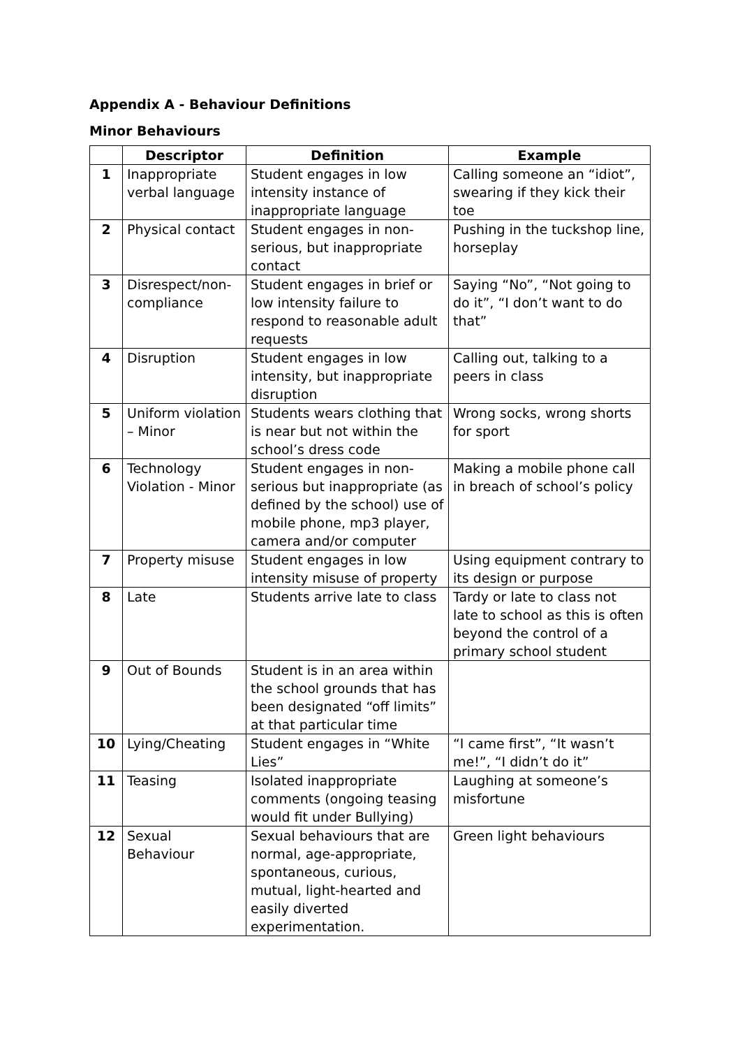Appendix A - Behaviour Definitions
Minor Behaviours
| | Descriptor | Definition | Example |
| --- | --- | --- | --- |
| 1 | Inappropriate verbal language | Student engages in low intensity instance of inappropriate language | Calling someone an “idiot”, swearing if they kick their toe |
| 2 | Physical contact | Student engages in non-serious, but inappropriate contact | Pushing in the tuckshop line, horseplay |
| 3 | Disrespect/non-compliance | Student engages in brief or low intensity failure to respond to reasonable adult requests | Saying “No”, “Not going to do it”, “I don’t want to do that” |
| 4 | Disruption | Student engages in low intensity, but inappropriate disruption | Calling out, talking to a peers in class |
| 5 | Uniform violation – Minor | Students wears clothing that is near but not within the school’s dress code | Wrong socks, wrong shorts for sport |
| 6 | Technology Violation - Minor | Student engages in non-serious but inappropriate (as defined by the school) use of mobile phone, mp3 player, camera and/or computer | Making a mobile phone call in breach of school’s policy |
| 7 | Property misuse | Student engages in low intensity misuse of property | Using equipment contrary to its design or purpose |
| 8 | Late | Students arrive late to class | Tardy or late to class not late to school as this is often beyond the control of a primary school student |
| 9 | Out of Bounds | Student is in an area within the school grounds that has been designated “off limits” at that particular time | |
| 10 | Lying/Cheating | Student engages in “White Lies” | “I came first”, “It wasn’t me!”, “I didn’t do it” |
| 11 | Teasing | Isolated inappropriate comments (ongoing teasing would fit under Bullying) | Laughing at someone’s misfortune |
| 12 | Sexual Behaviour | Sexual behaviours that are normal, age-appropriate, spontaneous, curious, mutual, light-hearted and easily diverted experimentation. | Green light behaviours |